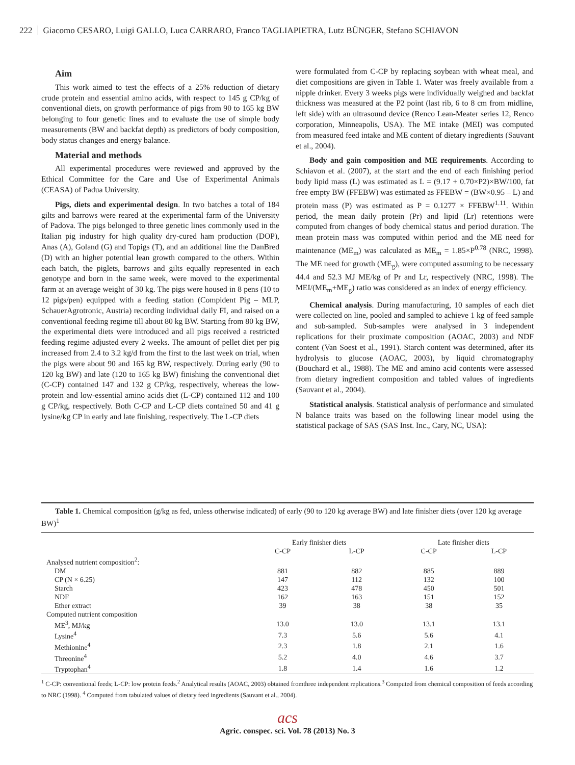222 Giacomo CESARO, Luigi GALLO, Luca CARRARO, Franco TAGLIAPIETRA, Lutz BÜNGER, Stefano SCHIAVON
Aim
This work aimed to test the effects of a 25% reduction of dietary crude protein and essential amino acids, with respect to 145 g CP/kg of conventional diets, on growth performance of pigs from 90 to 165 kg BW belonging to four genetic lines and to evaluate the use of simple body measurements (BW and backfat depth) as predictors of body composition, body status changes and energy balance.
Material and methods
All experimental procedures were reviewed and approved by the Ethical Committee for the Care and Use of Experimental Animals (CEASA) of Padua University.
Pigs, diets and experimental design. In two batches a total of 184 gilts and barrows were reared at the experimental farm of the University of Padova. The pigs belonged to three genetic lines commonly used in the Italian pig industry for high quality dry-cured ham production (DOP), Anas (A), Goland (G) and Topigs (T), and an additional line the DanBred (D) with an higher potential lean growth compared to the others. Within each batch, the piglets, barrows and gilts equally represented in each genotype and born in the same week, were moved to the experimental farm at an average weight of 30 kg. The pigs were housed in 8 pens (10 to 12 pigs/pen) equipped with a feeding station (Compident Pig – MLP, SchauerAgrotronic, Austria) recording individual daily FI, and raised on a conventional feeding regime till about 80 kg BW. Starting from 80 kg BW, the experimental diets were introduced and all pigs received a restricted feeding regime adjusted every 2 weeks. The amount of pellet diet per pig increased from 2.4 to 3.2 kg/d from the first to the last week on trial, when the pigs were about 90 and 165 kg BW, respectively. During early (90 to 120 kg BW) and late (120 to 165 kg BW) finishing the conventional diet (C-CP) contained 147 and 132 g CP/kg, respectively, whereas the low-protein and low-essential amino acids diet (L-CP) contained 112 and 100 g CP/kg, respectively. Both C-CP and L-CP diets contained 50 and 41 g lysine/kg CP in early and late finishing, respectively. The L-CP diets
were formulated from C-CP by replacing soybean with wheat meal, and diet compositions are given in Table 1. Water was freely available from a nipple drinker. Every 3 weeks pigs were individually weighed and backfat thickness was measured at the P2 point (last rib, 6 to 8 cm from midline, left side) with an ultrasound device (Renco Lean-Meater series 12, Renco corporation, Minneapolis, USA). The ME intake (MEI) was computed from measured feed intake and ME content of dietary ingredients (Sauvant et al., 2004).
Body and gain composition and ME requirements. According to Schiavon et al. (2007), at the start and the end of each finishing period body lipid mass (L) was estimated as L = (9.17 + 0.70×P2)×BW/100, fat free empty BW (FFEBW) was estimated as FFEBW = (BW×0.95 – L) and protein mass (P) was estimated as P = 0.1277 × FFEBW<sup>1.11</sup>. Within period, the mean daily protein (Pr) and lipid (Lr) retentions were computed from changes of body chemical status and period duration. The mean protein mass was computed within period and the ME need for maintenance (ME<sub>m</sub>) was calculated as ME<sub>m</sub> = 1.85×P<sup>0.78</sup> (NRC, 1998). The ME need for growth (ME<sub>g</sub>), were computed assuming to be necessary 44.4 and 52.3 MJ ME/kg of Pr and Lr, respectively (NRC, 1998). The MEI/(ME<sub>m</sub>+ME<sub>g</sub>) ratio was considered as an index of energy efficiency.
Chemical analysis. During manufacturing, 10 samples of each diet were collected on line, pooled and sampled to achieve 1 kg of feed sample and sub-sampled. Sub-samples were analysed in 3 independent replications for their proximate composition (AOAC, 2003) and NDF content (Van Soest et al., 1991). Starch content was determined, after its hydrolysis to glucose (AOAC, 2003), by liquid chromatography (Bouchard et al., 1988). The ME and amino acid contents were assessed from dietary ingredient composition and tabled values of ingredients (Sauvant et al., 2004).
Statistical analysis. Statistical analysis of performance and simulated N balance traits was based on the following linear model using the statistical package of SAS (SAS Inst. Inc., Cary, NC, USA):
Table 1. Chemical composition (g/kg as fed, unless otherwise indicated) of early (90 to 120 kg average BW) and late finisher diets (over 120 kg average BW)<sup>1</sup>
| | Early finisher diets | | Late finisher diets | |
| --- | --- | --- | --- | --- |
| | C-CP | L-CP | C-CP | L-CP |
| Analysed nutrient composition<sup>2</sup>: | | | | |
| DM | 881 | 882 | 885 | 889 |
| CP (N × 6.25) | 147 | 112 | 132 | 100 |
| Starch | 423 | 478 | 450 | 501 |
| NDF | 162 | 163 | 151 | 152 |
| Ether extract | 39 | 38 | 38 | 35 |
| Computed nutrient composition | | | | |
| ME<sup>3</sup>, MJ/kg | 13.0 | 13.0 | 13.1 | 13.1 |
| Lysine<sup>4</sup> | 7.3 | 5.6 | 5.6 | 4.1 |
| Methionine<sup>4</sup> | 2.3 | 1.8 | 2.1 | 1.6 |
| Threonine<sup>4</sup> | 5.2 | 4.0 | 4.6 | 3.7 |
| Tryptophan<sup>4</sup> | 1.8 | 1.4 | 1.6 | 1.2 |
<sup>1</sup> C-CP: conventional feeds; L-CP: low protein feeds.<sup>2</sup> Analytical results (AOAC, 2003) obtained fromthree independent replications.<sup>3</sup> Computed from chemical composition of feeds according to NRC (1998). <sup>4</sup> Computed from tabulated values of dietary feed ingredients (Sauvant et al., 2004).
acs
Agric. conspec. sci. Vol. 78 (2013) No. 3